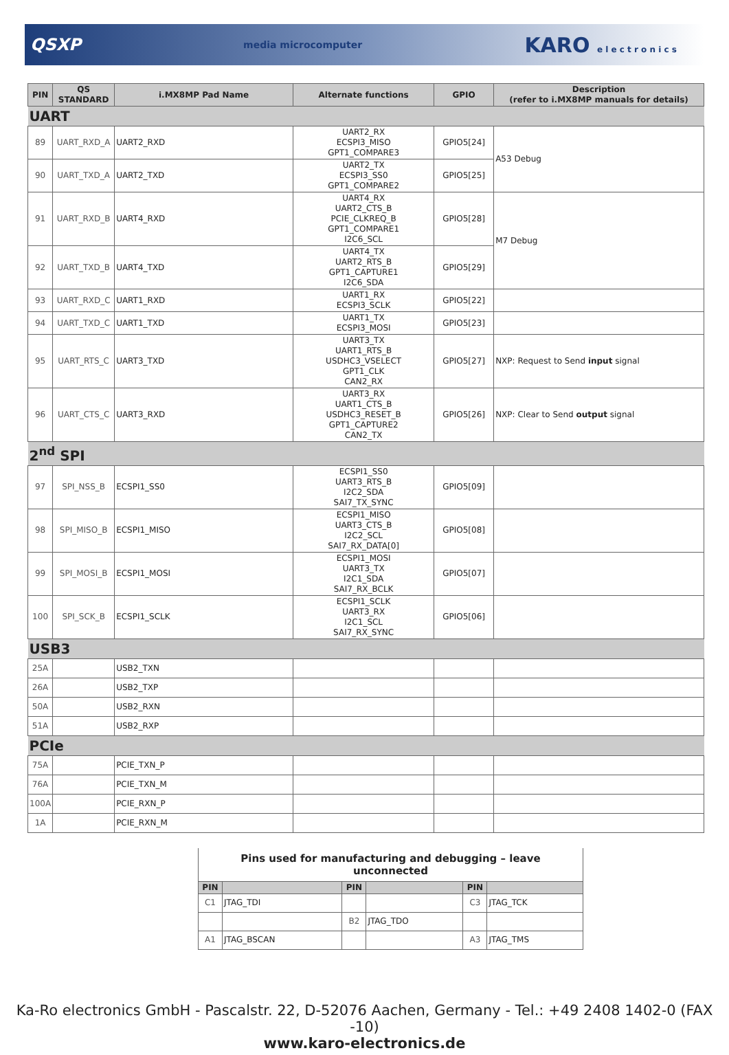QSXP media microcomputer KARO e l e c t r o n i c s
| PIN | QS STANDARD | i.MX8MP Pad Name | Alternate functions | GPIO | Description (refer to i.MX8MP manuals for details) |
| --- | --- | --- | --- | --- | --- |
| UART | | | | | |
| 89 | UART_RXD_A | UART2_RXD | UART2_RX ECSPI3_MISO GPT1_COMPARE3 | GPIO5[24] | A53 Debug |
| 90 | UART_TXD_A | UART2_TXD | UART2_TX ECSPI3_SS0 GPT1_COMPARE2 | GPIO5[25] | |
| 91 | UART_RXD_B | UART4_RXD | UART4_RX UART2_CTS_B PCIE_CLKREQ_B GPT1_COMPARE1 I2C6_SCL | GPIO5[28] | M7 Debug |
| 92 | UART_TXD_B | UART4_TXD | UART4_TX UART2_RTS_B GPT1_CAPTURE1 I2C6_SDA | GPIO5[29] | |
| 93 | UART_RXD_C | UART1_RXD | UART1_RX ECSPI3_SCLK | GPIO5[22] | |
| 94 | UART_TXD_C | UART1_TXD | UART1_TX ECSPI3_MOSI | GPIO5[23] | |
| 95 | UART_RTS_C | UART3_TXD | UART3_TX UART1_RTS_B USDHC3_VSELECT GPT1_CLK CAN2_RX | GPIO5[27] | NXP: Request to Send input signal |
| 96 | UART_CTS_C | UART3_RXD | UART3_RX UART1_CTS_B USDHC3_RESET_B GPT1_CAPTURE2 CAN2_TX | GPIO5[26] | NXP: Clear to Send output signal |
| 2<sup>nd</sup> SPI | | | | | |
| 97 | SPI_NSS_B | ECSPI1_SS0 | ECSPI1_SS0 UART3_RTS_B I2C2_SDA SAI7_TX_SYNC | GPIO5[09] | |
| 98 | SPI_MISO_B | ECSPI1_MISO | ECSPI1_MISO UART3_CTS_B I2C2_SCL SAI7_RX_DATA[0] | GPIO5[08] | |
| 99 | SPI_MOSI_B | ECSPI1_MOSI | ECSPI1_MOSI UART3_TX I2C1_SDA SAI7_RX_BCLK | GPIO5[07] | |
| 100 | SPI_SCK_B | ECSPI1_SCLK | ECSPI1_SCLK UART3_RX I2C1_SCL SAI7_RX_SYNC | GPIO5[06] | |
| USB3 | | | | | |
| 25A | | USB2_TXN | | | |
| 26A | | USB2_TXP | | | |
| 50A | | USB2_RXN | | | |
| 51A | | USB2_RXP | | | |
| PCIe | | | | | |
| 75A | | PCIE_TXN_P | | | |
| 76A | | PCIE_TXN_M | | | |
| 100A | | PCIE_RXN_P | | | |
| 1A | | PCIE_RXN_M | | | |
Pins used for manufacturing and debugging – leave unconnected
| PIN | | PIN | | PIN | |
| --- | --- | --- | --- | --- | --- |
| C1 | JTAG_TDI | | | C3 | JTAG_TCK |
| | | B2 | JTAG_TDO | | |
| A1 | JTAG_BSCAN | | | A3 | JTAG_TMS |
Ka-Ro electronics GmbH - Pascalstr. 22, D-52076 Aachen, Germany - Tel.: +49 2408 1402-0 (FAX -10)
www.karo-electronics.de